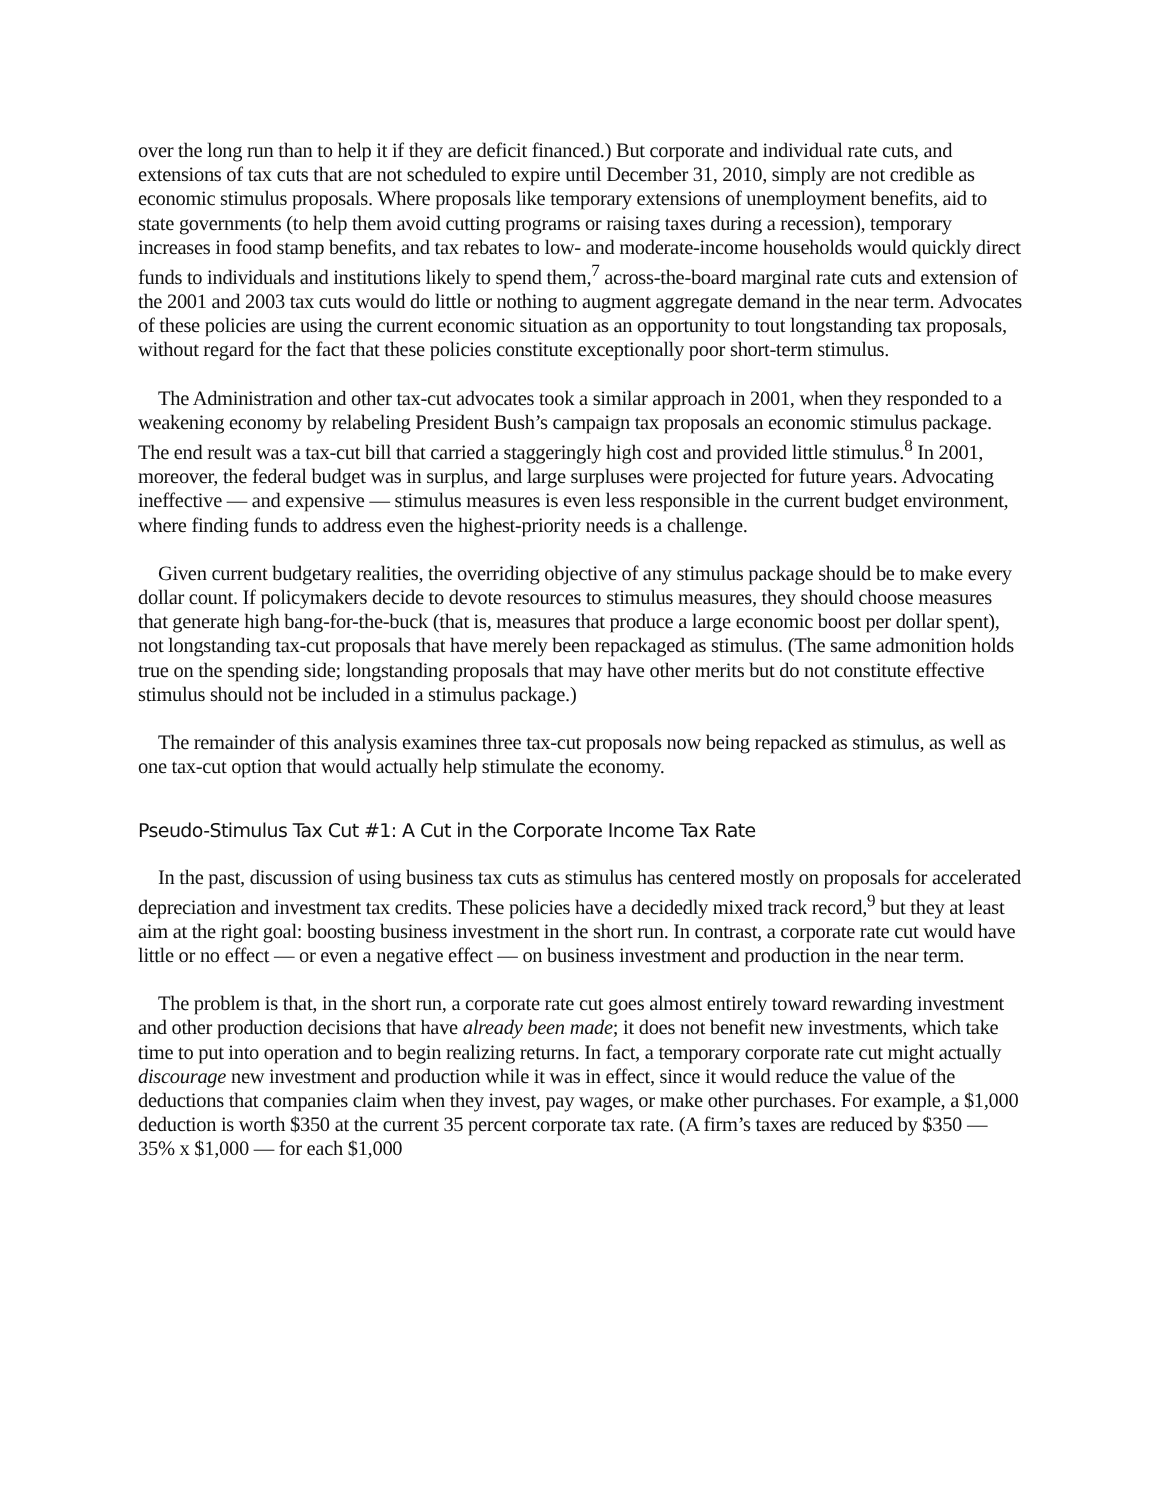over the long run than to help it if they are deficit financed.) But corporate and individual rate cuts, and extensions of tax cuts that are not scheduled to expire until December 31, 2010, simply are not credible as economic stimulus proposals. Where proposals like temporary extensions of unemployment benefits, aid to state governments (to help them avoid cutting programs or raising taxes during a recession), temporary increases in food stamp benefits, and tax rebates to low- and moderate-income households would quickly direct funds to individuals and institutions likely to spend them,<sup>7</sup> across-the-board marginal rate cuts and extension of the 2001 and 2003 tax cuts would do little or nothing to augment aggregate demand in the near term. Advocates of these policies are using the current economic situation as an opportunity to tout longstanding tax proposals, without regard for the fact that these policies constitute exceptionally poor short-term stimulus.
The Administration and other tax-cut advocates took a similar approach in 2001, when they responded to a weakening economy by relabeling President Bush’s campaign tax proposals an economic stimulus package. The end result was a tax-cut bill that carried a staggeringly high cost and provided little stimulus.<sup>8</sup> In 2001, moreover, the federal budget was in surplus, and large surpluses were projected for future years. Advocating ineffective — and expensive — stimulus measures is even less responsible in the current budget environment, where finding funds to address even the highest-priority needs is a challenge.
Given current budgetary realities, the overriding objective of any stimulus package should be to make every dollar count. If policymakers decide to devote resources to stimulus measures, they should choose measures that generate high bang-for-the-buck (that is, measures that produce a large economic boost per dollar spent), not longstanding tax-cut proposals that have merely been repackaged as stimulus. (The same admonition holds true on the spending side; longstanding proposals that may have other merits but do not constitute effective stimulus should not be included in a stimulus package.)
The remainder of this analysis examines three tax-cut proposals now being repacked as stimulus, as well as one tax-cut option that would actually help stimulate the economy.
Pseudo-Stimulus Tax Cut #1: A Cut in the Corporate Income Tax Rate
In the past, discussion of using business tax cuts as stimulus has centered mostly on proposals for accelerated depreciation and investment tax credits. These policies have a decidedly mixed track record,<sup>9</sup> but they at least aim at the right goal: boosting business investment in the short run. In contrast, a corporate rate cut would have little or no effect — or even a negative effect — on business investment and production in the near term.
The problem is that, in the short run, a corporate rate cut goes almost entirely toward rewarding investment and other production decisions that have already been made; it does not benefit new investments, which take time to put into operation and to begin realizing returns. In fact, a temporary corporate rate cut might actually discourage new investment and production while it was in effect, since it would reduce the value of the deductions that companies claim when they invest, pay wages, or make other purchases. For example, a $1,000 deduction is worth $350 at the current 35 percent corporate tax rate. (A firm’s taxes are reduced by $350 — 35% x $1,000 — for each $1,000